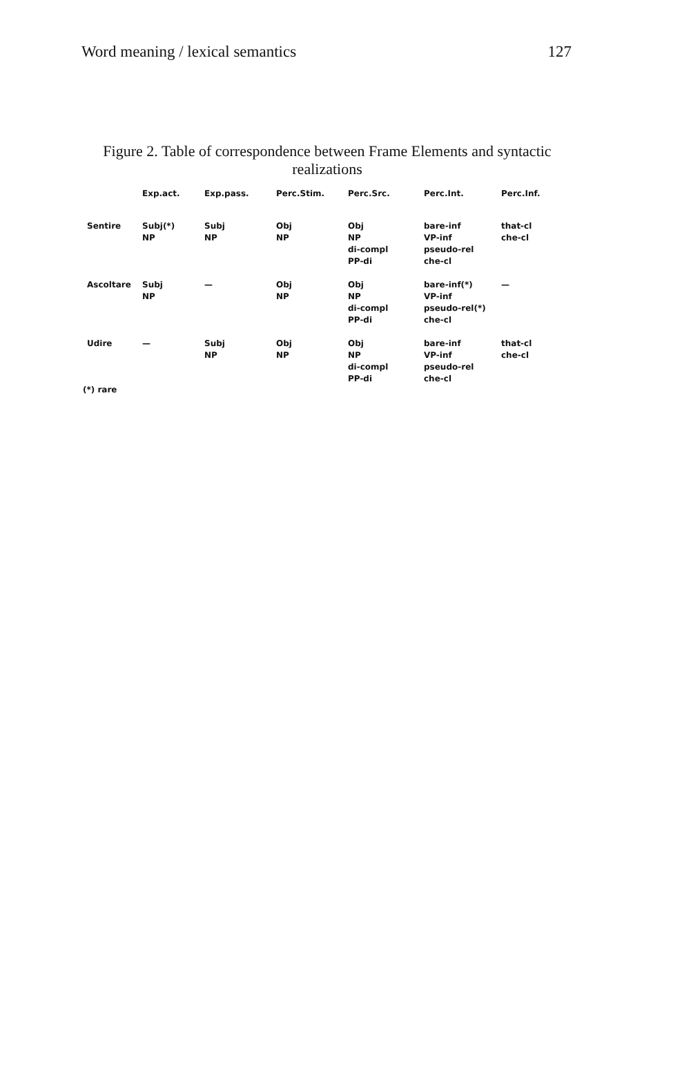Word meaning / lexical semantics 127
Figure 2. Table of correspondence between Frame Elements and syntactic realizations
| | Exp.act. | Exp.pass. | Perc.Stim. | Perc.Src. | Perc.Int. | Perc.Inf. |
| --- | --- | --- | --- | --- | --- | --- |
| Sentire | Subj(*) NP | Subj NP | Obj NP | Obj NP di-compl PP-di | bare-inf VP-inf pseudo-rel che-cl | that-cl che-cl |
| Ascoltare | Subj NP | — | Obj NP | Obj NP di-compl PP-di | bare-inf(*) VP-inf pseudo-rel(*) che-cl | — |
| Udire | — | Subj NP | Obj NP | Obj NP di-compl PP-di | bare-inf VP-inf pseudo-rel che-cl | that-cl che-cl |
(*) rare